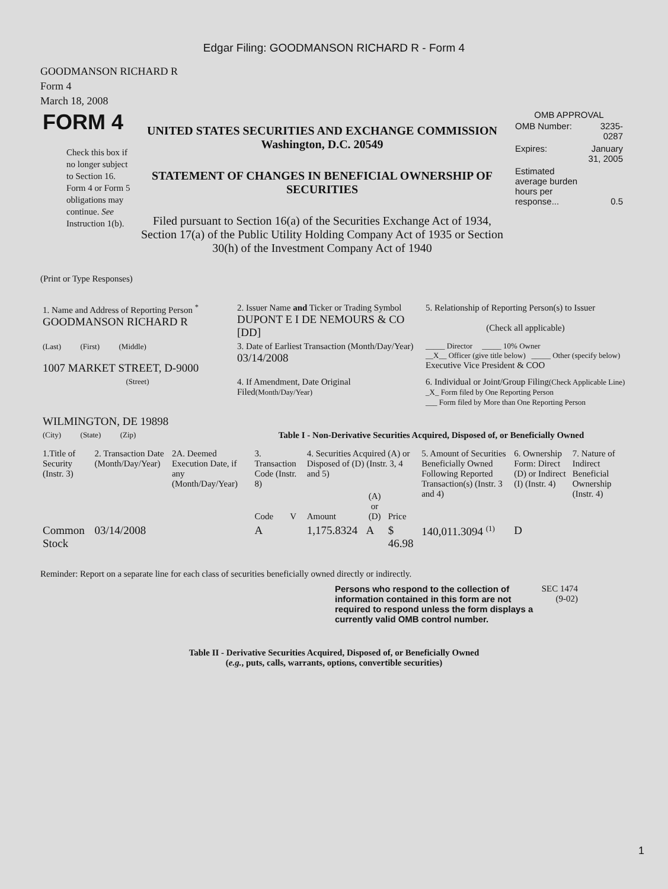Edgar Filing: GOODMANSON RICHARD R - Form 4
GOODMANSON RICHARD R
Form 4
March 18, 2008
| FORM 4 Check this box if no longer subject to Section 16. Form 4 or Form 5 obligations may continue. See Instruction 1(b). | UNITED STATES SECURITIES AND EXCHANGE COMMISSION Washington, D.C. 20549 STATEMENT OF CHANGES IN BENEFICIAL OWNERSHIP OF SECURITIES Filed pursuant to Section 16(a) of the Securities Exchange Act of 1934, Section 17(a) of the Public Utility Holding Company Act of 1935 or Section 30(h) of the Investment Company Act of 1940 | OMB APPROVAL / OMB Number: / 3235-0287 / / Expires: / January 31, 2005 / / Estimated average burden hours per response... / 0.5 / |
(Print or Type Responses)
| 1. Name and Address of Reporting Person <sup>*</sup> GOODMANSON RICHARD R | 2. Issuer Name and Ticker or Trading Symbol DUPONT E I DE NEMOURS & CO [DD] | 5. Relationship of Reporting Person(s) to Issuer (Check all applicable) |
| (Last) (First) (Middle) 1007 MARKET STREET, D-9000 | 3. Date of Earliest Transaction (Month/Day/Year) 03/14/2008 | _____ Director _____ 10% Owner __X__ Officer (give title below) _____ Other (specify below) Executive Vice President & COO |
| (Street) WILMINGTON, DE 19898 | 4. If Amendment, Date Original Filed (Month/Day/Year) | 6. Individual or Joint/Group Filing (Check Applicable Line) _X_ Form filed by One Reporting Person ___ Form filed by More than One Reporting Person |
| (City) (State) (Zip) | Table I - Non-Derivative Securities Acquired, Disposed of, or Beneficially Owned | |
| 1.Title of Security (Instr. 3) | 2. Transaction Date (Month/Day/Year) | 2A. Deemed Execution Date, if any (Month/Day/Year) | 3. Transaction Code (Instr. 8) | | 4. Securities Acquired (A) or Disposed of (D) (Instr. 3, 4 and 5) | | | 5. Amount of Securities Beneficially Owned Following Reported Transaction(s) (Instr. 3 and 4) | 6. Ownership Form: Direct (D) or Indirect (I) (Instr. 4) | 7. Nature of Indirect Beneficial Ownership (Instr. 4) |
| --- | --- | --- | --- | --- | --- | --- | --- | --- | --- | --- |
| | | | Code | V | Amount | (A) or (D) | Price | | | |
| Common Stock | 03/14/2008 | | A | | 1,175.8324 | A | $ 46.98 | 140,011.3094 <sup>(1)</sup> | D | |
Reminder: Report on a separate line for each class of securities beneficially owned directly or indirectly.
Persons who respond to the collection of information contained in this form are not required to respond unless the form displays a currently valid OMB control number.
SEC 1474 (9-02)
Table II - Derivative Securities Acquired, Disposed of, or Beneficially Owned
(e.g., puts, calls, warrants, options, convertible securities)
1